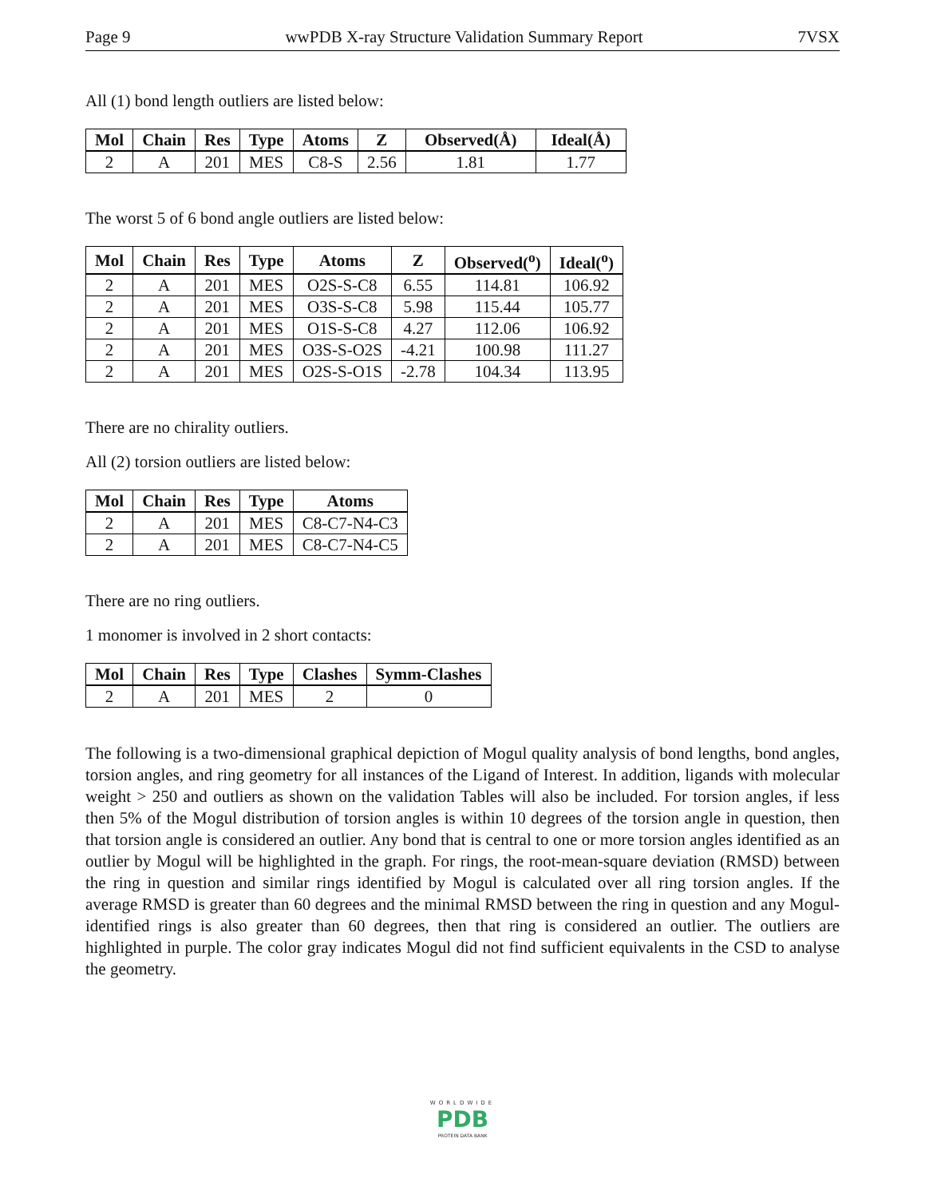Page 9 wwPDB X-ray Structure Validation Summary Report 7VSX
All (1) bond length outliers are listed below:
| Mol | Chain | Res | Type | Atoms | Z | Observed(Å) | Ideal(Å) |
| --- | --- | --- | --- | --- | --- | --- | --- |
| 2 | A | 201 | MES | C8-S | 2.56 | 1.81 | 1.77 |
The worst 5 of 6 bond angle outliers are listed below:
| Mol | Chain | Res | Type | Atoms | Z | Observed(<sup>o</sup>) | Ideal(<sup>o</sup>) |
| --- | --- | --- | --- | --- | --- | --- | --- |
| 2 | A | 201 | MES | O2S-S-C8 | 6.55 | 114.81 | 106.92 |
| 2 | A | 201 | MES | O3S-S-C8 | 5.98 | 115.44 | 105.77 |
| 2 | A | 201 | MES | O1S-S-C8 | 4.27 | 112.06 | 106.92 |
| 2 | A | 201 | MES | O3S-S-O2S | -4.21 | 100.98 | 111.27 |
| 2 | A | 201 | MES | O2S-S-O1S | -2.78 | 104.34 | 113.95 |
There are no chirality outliers.
All (2) torsion outliers are listed below:
| Mol | Chain | Res | Type | Atoms |
| --- | --- | --- | --- | --- |
| 2 | A | 201 | MES | C8-C7-N4-C3 |
| 2 | A | 201 | MES | C8-C7-N4-C5 |
There are no ring outliers.
1 monomer is involved in 2 short contacts:
| Mol | Chain | Res | Type | Clashes | Symm-Clashes |
| --- | --- | --- | --- | --- | --- |
| 2 | A | 201 | MES | 2 | 0 |
The following is a two-dimensional graphical depiction of Mogul quality analysis of bond lengths, bond angles, torsion angles, and ring geometry for all instances of the Ligand of Interest. In addition, ligands with molecular weight > 250 and outliers as shown on the validation Tables will also be included. For torsion angles, if less then 5% of the Mogul distribution of torsion angles is within 10 degrees of the torsion angle in question, then that torsion angle is considered an outlier. Any bond that is central to one or more torsion angles identified as an outlier by Mogul will be highlighted in the graph. For rings, the root-mean-square deviation (RMSD) between the ring in question and similar rings identified by Mogul is calculated over all ring torsion angles. If the average RMSD is greater than 60 degrees and the minimal RMSD between the ring in question and any Mogul-identified rings is also greater than 60 degrees, then that ring is considered an outlier. The outliers are highlighted in purple. The color gray indicates Mogul did not find sufficient equivalents in the CSD to analyse the geometry.
WORLDWIDE
PDB
PROTEIN DATA BANK